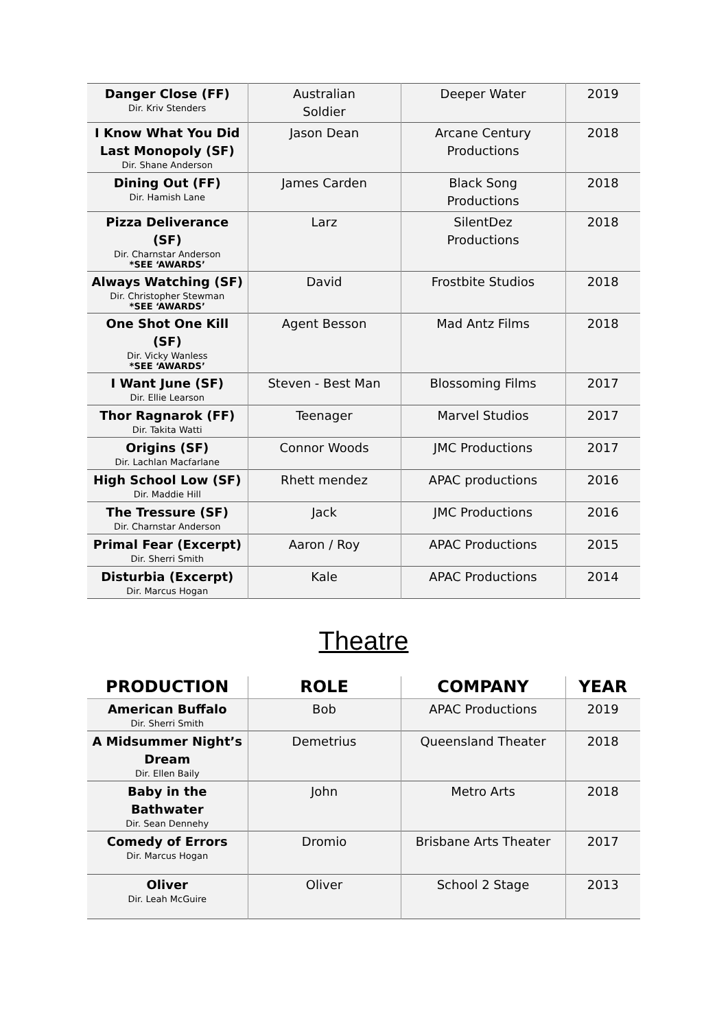| Danger Close (FF) Dir. Kriv Stenders | Australian Soldier | Deeper Water | 2019 |
| I Know What You Did Last Monopoly (SF) Dir. Shane Anderson | Jason Dean | Arcane Century Productions | 2018 |
| Dining Out (FF) Dir. Hamish Lane | James Carden | Black Song Productions | 2018 |
| Pizza Deliverance (SF) Dir. Charnstar Anderson *SEE ‘AWARDS’ | Larz | SilentDez Productions | 2018 |
| Always Watching (SF) Dir. Christopher Stewman *SEE ‘AWARDS’ | David | Frostbite Studios | 2018 |
| One Shot One Kill (SF) Dir. Vicky Wanless *SEE ‘AWARDS’ | Agent Besson | Mad Antz Films | 2018 |
| I Want June (SF) Dir. Ellie Learson | Steven - Best Man | Blossoming Films | 2017 |
| Thor Ragnarok (FF) Dir. Takita Watti | Teenager | Marvel Studios | 2017 |
| Origins (SF) Dir. Lachlan Macfarlane | Connor Woods | JMC Productions | 2017 |
| High School Low (SF) Dir. Maddie Hill | Rhett mendez | APAC productions | 2016 |
| The Tressure (SF) Dir. Charnstar Anderson | Jack | JMC Productions | 2016 |
| Primal Fear (Excerpt) Dir. Sherri Smith | Aaron / Roy | APAC Productions | 2015 |
| Disturbia (Excerpt) Dir. Marcus Hogan | Kale | APAC Productions | 2014 |
Theatre
| PRODUCTION | ROLE | COMPANY | YEAR |
| --- | --- | --- | --- |
| American Buffalo Dir. Sherri Smith | Bob | APAC Productions | 2019 |
| A Midsummer Night’s Dream Dir. Ellen Baily | Demetrius | Queensland Theater | 2018 |
| Baby in the Bathwater Dir. Sean Dennehy | John | Metro Arts | 2018 |
| Comedy of Errors Dir. Marcus Hogan | Dromio | Brisbane Arts Theater | 2017 |
| Oliver Dir. Leah McGuire | Oliver | School 2 Stage | 2013 |